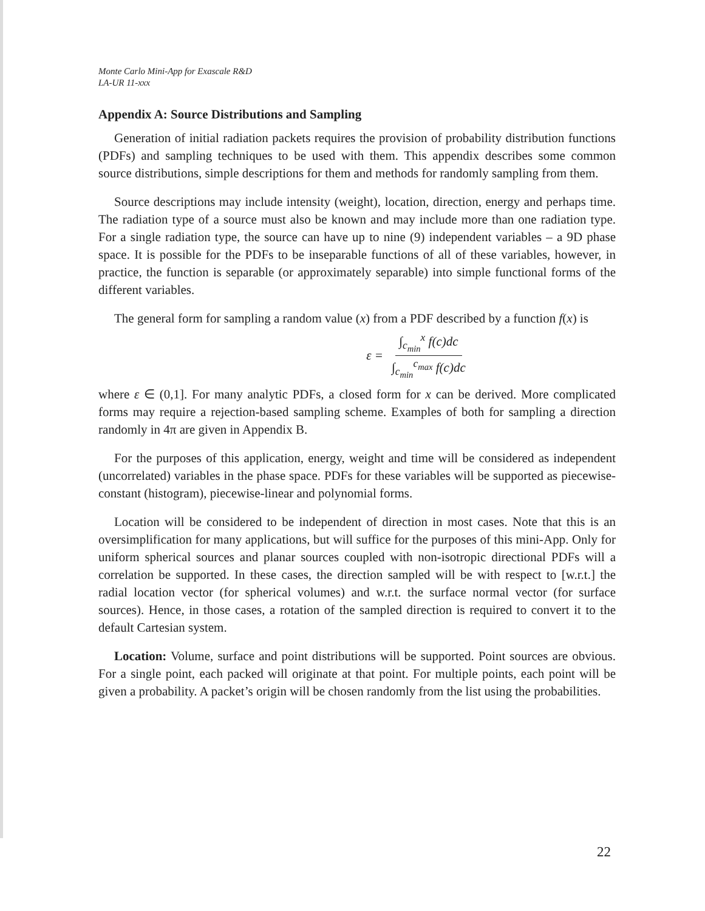Monte Carlo Mini-App for Exascale R&D
LA-UR 11-xxx
Appendix A: Source Distributions and Sampling
Generation of initial radiation packets requires the provision of probability distribution functions (PDFs) and sampling techniques to be used with them. This appendix describes some common source distributions, simple descriptions for them and methods for randomly sampling from them.
Source descriptions may include intensity (weight), location, direction, energy and perhaps time. The radiation type of a source must also be known and may include more than one radiation type. For a single radiation type, the source can have up to nine (9) independent variables – a 9D phase space. It is possible for the PDFs to be inseparable functions of all of these variables, however, in practice, the function is separable (or approximately separable) into simple functional forms of the different variables.
The general form for sampling a random value (x) from a PDF described by a function f(x) is
ε = ∫<sub>c<sub>min</sub></sub><sup>x</sup> f(c)dc ∫<sub>c<sub>min</sub></sub><sup>c<sub>max</sub></sup> f(c)dc
where ε ∈ (0,1]. For many analytic PDFs, a closed form for x can be derived. More complicated forms may require a rejection-based sampling scheme. Examples of both for sampling a direction randomly in 4π are given in Appendix B.
For the purposes of this application, energy, weight and time will be considered as independent (uncorrelated) variables in the phase space. PDFs for these variables will be supported as piecewise-constant (histogram), piecewise-linear and polynomial forms.
Location will be considered to be independent of direction in most cases. Note that this is an oversimplification for many applications, but will suffice for the purposes of this mini-App. Only for uniform spherical sources and planar sources coupled with non-isotropic directional PDFs will a correlation be supported. In these cases, the direction sampled will be with respect to [w.r.t.] the radial location vector (for spherical volumes) and w.r.t. the surface normal vector (for surface sources). Hence, in those cases, a rotation of the sampled direction is required to convert it to the default Cartesian system.
Location: Volume, surface and point distributions will be supported. Point sources are obvious. For a single point, each packed will originate at that point. For multiple points, each point will be given a probability. A packet’s origin will be chosen randomly from the list using the probabilities.
22